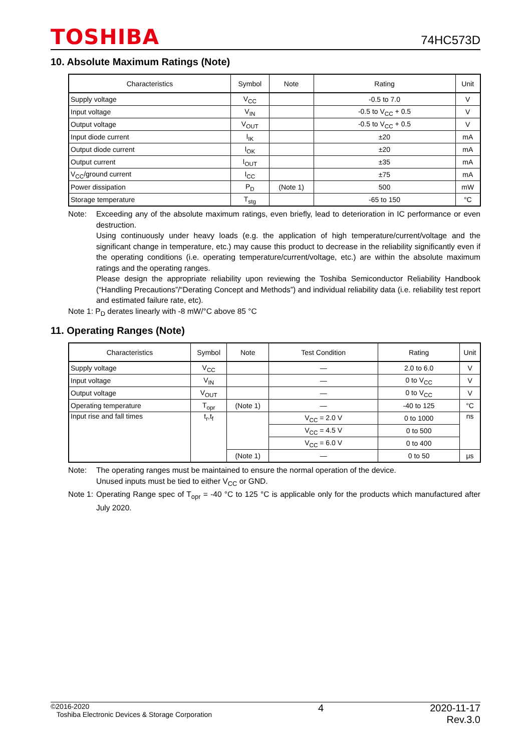TOSHIBA
74HC573D
10. Absolute Maximum Ratings (Note)
| Characteristics | Symbol | Note | Rating | Unit |
| --- | --- | --- | --- | --- |
| Supply voltage | V<sub>CC</sub> | | -0.5 to 7.0 | V |
| Input voltage | V<sub>IN</sub> | | -0.5 to V<sub>CC</sub> + 0.5 | V |
| Output voltage | V<sub>OUT</sub> | | -0.5 to V<sub>CC</sub> + 0.5 | V |
| Input diode current | I<sub>IK</sub> | | ±20 | mA |
| Output diode current | I<sub>OK</sub> | | ±20 | mA |
| Output current | I<sub>OUT</sub> | | ±35 | mA |
| V<sub>CC</sub>/ground current | I<sub>CC</sub> | | ±75 | mA |
| Power dissipation | P<sub>D</sub> | (Note 1) | 500 | mW |
| Storage temperature | T<sub>stg</sub> | | -65 to 150 | °C |
Note: Exceeding any of the absolute maximum ratings, even briefly, lead to deterioration in IC performance or even destruction.
Using continuously under heavy loads (e.g. the application of high temperature/current/voltage and the significant change in temperature, etc.) may cause this product to decrease in the reliability significantly even if the operating conditions (i.e. operating temperature/current/voltage, etc.) are within the absolute maximum ratings and the operating ranges.
Please design the appropriate reliability upon reviewing the Toshiba Semiconductor Reliability Handbook (“Handling Precautions”/“Derating Concept and Methods”) and individual reliability data (i.e. reliability test report and estimated failure rate, etc).
Note 1: P<sub>D</sub> derates linearly with -8 mW/°C above 85 °C
11. Operating Ranges (Note)
| Characteristics | Symbol | Note | Test Condition | Rating | Unit |
| --- | --- | --- | --- | --- | --- |
| Supply voltage | V<sub>CC</sub> | | — | 2.0 to 6.0 | V |
| Input voltage | V<sub>IN</sub> | | — | 0 to V<sub>CC</sub> | V |
| Output voltage | V<sub>OUT</sub> | | — | 0 to V<sub>CC</sub> | V |
| Operating temperature | T<sub>opr</sub> | (Note 1) | — | -40 to 125 | °C |
| Input rise and fall times | t<sub>r</sub>,t<sub>f</sub> | | V<sub>CC</sub> = 2.0 V | 0 to 1000 | ns |
| | | | V<sub>CC</sub> = 4.5 V | 0 to 500 | |
| | | | V<sub>CC</sub> = 6.0 V | 0 to 400 | |
| | | (Note 1) | — | 0 to 50 | μs |
Note: The operating ranges must be maintained to ensure the normal operation of the device.
Unused inputs must be tied to either V<sub>CC</sub> or GND.
Note 1:
Operating Range spec of T<sub>opr</sub> = -40 °C to 125 °C is applicable only for the products which manufactured after July 2020.
©2016-2020
Toshiba Electronic Devices & Storage Corporation
4 2020-11-17
Rev.3.0